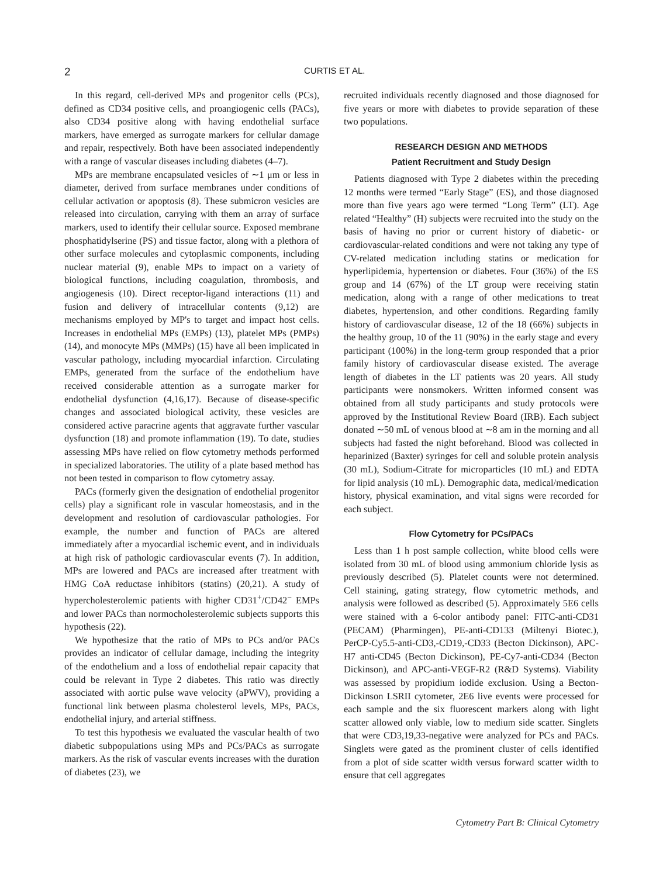2 CURTIS ET AL.
In this regard, cell-derived MPs and progenitor cells (PCs), defined as CD34 positive cells, and proangiogenic cells (PACs), also CD34 positive along with having endothelial surface markers, have emerged as surrogate markers for cellular damage and repair, respectively. Both have been associated independently with a range of vascular diseases including diabetes (4–7).
MPs are membrane encapsulated vesicles of ∼1 μm or less in diameter, derived from surface membranes under conditions of cellular activation or apoptosis (8). These submicron vesicles are released into circulation, carrying with them an array of surface markers, used to identify their cellular source. Exposed membrane phosphatidylserine (PS) and tissue factor, along with a plethora of other surface molecules and cytoplasmic components, including nuclear material (9), enable MPs to impact on a variety of biological functions, including coagulation, thrombosis, and angiogenesis (10). Direct receptor-ligand interactions (11) and fusion and delivery of intracellular contents (9,12) are mechanisms employed by MP's to target and impact host cells. Increases in endothelial MPs (EMPs) (13), platelet MPs (PMPs) (14), and monocyte MPs (MMPs) (15) have all been implicated in vascular pathology, including myocardial infarction. Circulating EMPs, generated from the surface of the endothelium have received considerable attention as a surrogate marker for endothelial dysfunction (4,16,17). Because of disease-specific changes and associated biological activity, these vesicles are considered active paracrine agents that aggravate further vascular dysfunction (18) and promote inflammation (19). To date, studies assessing MPs have relied on flow cytometry methods performed in specialized laboratories. The utility of a plate based method has not been tested in comparison to flow cytometry assay.
PACs (formerly given the designation of endothelial progenitor cells) play a significant role in vascular homeostasis, and in the development and resolution of cardiovascular pathologies. For example, the number and function of PACs are altered immediately after a myocardial ischemic event, and in individuals at high risk of pathologic cardiovascular events (7). In addition, MPs are lowered and PACs are increased after treatment with HMG CoA reductase inhibitors (statins) (20,21). A study of hypercholesterolemic patients with higher CD31<sup>+</sup>/CD42<sup>−</sup> EMPs and lower PACs than normocholesterolemic subjects supports this hypothesis (22).
We hypothesize that the ratio of MPs to PCs and/or PACs provides an indicator of cellular damage, including the integrity of the endothelium and a loss of endothelial repair capacity that could be relevant in Type 2 diabetes. This ratio was directly associated with aortic pulse wave velocity (aPWV), providing a functional link between plasma cholesterol levels, MPs, PACs, endothelial injury, and arterial stiffness.
To test this hypothesis we evaluated the vascular health of two diabetic subpopulations using MPs and PCs/PACs as surrogate markers. As the risk of vascular events increases with the duration of diabetes (23), we
recruited individuals recently diagnosed and those diagnosed for five years or more with diabetes to provide separation of these two populations.
RESEARCH DESIGN AND METHODS
Patient Recruitment and Study Design
Patients diagnosed with Type 2 diabetes within the preceding 12 months were termed “Early Stage” (ES), and those diagnosed more than five years ago were termed “Long Term” (LT). Age related “Healthy” (H) subjects were recruited into the study on the basis of having no prior or current history of diabetic- or cardiovascular-related conditions and were not taking any type of CV-related medication including statins or medication for hyperlipidemia, hypertension or diabetes. Four (36%) of the ES group and 14 (67%) of the LT group were receiving statin medication, along with a range of other medications to treat diabetes, hypertension, and other conditions. Regarding family history of cardiovascular disease, 12 of the 18 (66%) subjects in the healthy group, 10 of the 11 (90%) in the early stage and every participant (100%) in the long-term group responded that a prior family history of cardiovascular disease existed. The average length of diabetes in the LT patients was 20 years. All study participants were nonsmokers. Written informed consent was obtained from all study participants and study protocols were approved by the Institutional Review Board (IRB). Each subject donated ∼50 mL of venous blood at ∼8 am in the morning and all subjects had fasted the night beforehand. Blood was collected in heparinized (Baxter) syringes for cell and soluble protein analysis (30 mL), Sodium-Citrate for microparticles (10 mL) and EDTA for lipid analysis (10 mL). Demographic data, medical/medication history, physical examination, and vital signs were recorded for each subject.
Flow Cytometry for PCs/PACs
Less than 1 h post sample collection, white blood cells were isolated from 30 mL of blood using ammonium chloride lysis as previously described (5). Platelet counts were not determined. Cell staining, gating strategy, flow cytometric methods, and analysis were followed as described (5). Approximately 5E6 cells were stained with a 6-color antibody panel: FITC-anti-CD31 (PECAM) (Pharmingen), PE-anti-CD133 (Miltenyi Biotec.), PerCP-Cy5.5-anti-CD3,-CD19,-CD33 (Becton Dickinson), APC-H7 anti-CD45 (Becton Dickinson), PE-Cy7-anti-CD34 (Becton Dickinson), and APC-anti-VEGF-R2 (R&D Systems). Viability was assessed by propidium iodide exclusion. Using a Becton-Dickinson LSRII cytometer, 2E6 live events were processed for each sample and the six fluorescent markers along with light scatter allowed only viable, low to medium side scatter. Singlets that were CD3,19,33-negative were analyzed for PCs and PACs. Singlets were gated as the prominent cluster of cells identified from a plot of side scatter width versus forward scatter width to ensure that cell aggregates
Cytometry Part B: Clinical Cytometry